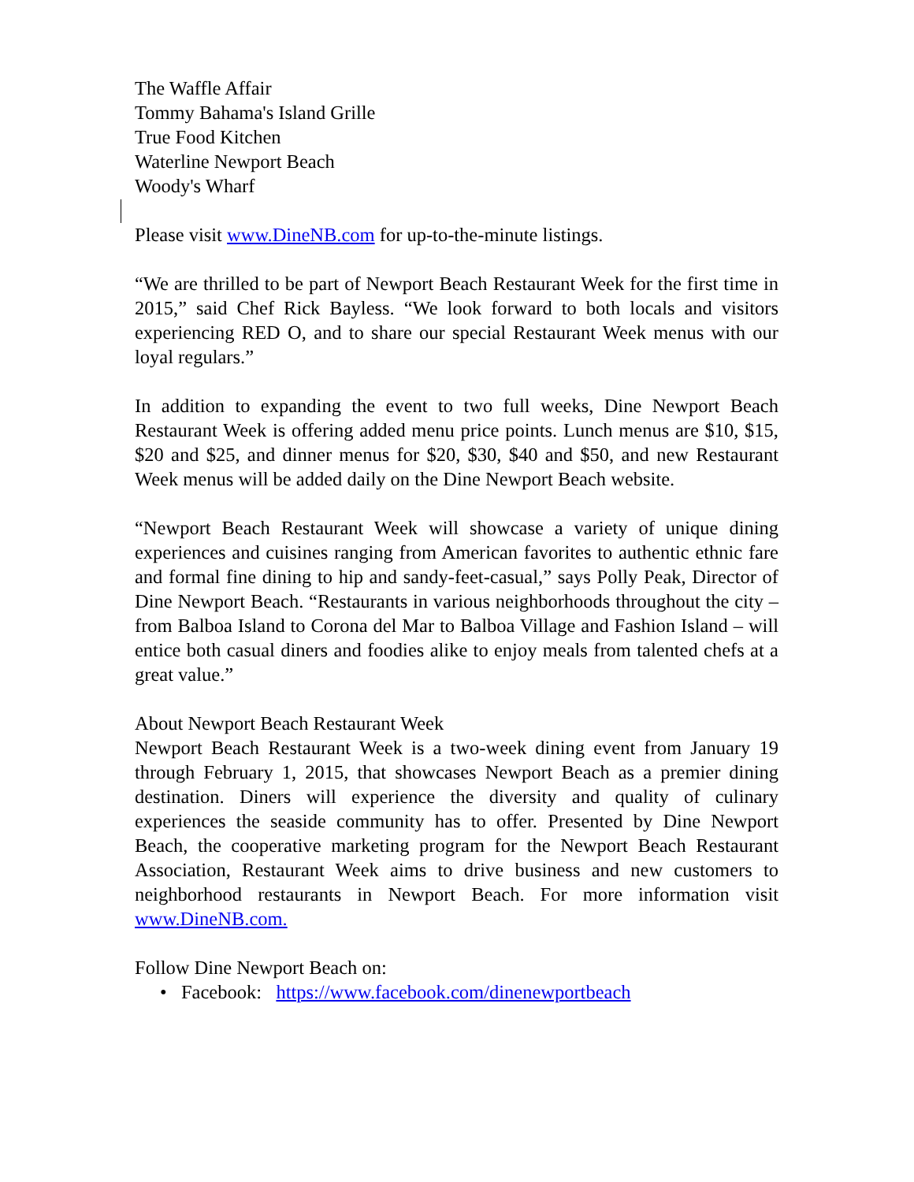The Waffle Affair
Tommy Bahama's Island Grille
True Food Kitchen
Waterline Newport Beach
Woody's Wharf
Please visit www.DineNB.com for up-to-the-minute listings.
“We are thrilled to be part of Newport Beach Restaurant Week for the first time in 2015,” said Chef Rick Bayless. “We look forward to both locals and visitors experiencing RED O, and to share our special Restaurant Week menus with our loyal regulars.”
In addition to expanding the event to two full weeks, Dine Newport Beach Restaurant Week is offering added menu price points. Lunch menus are $10, $15, $20 and $25, and dinner menus for $20, $30, $40 and $50, and new Restaurant Week menus will be added daily on the Dine Newport Beach website.
“Newport Beach Restaurant Week will showcase a variety of unique dining experiences and cuisines ranging from American favorites to authentic ethnic fare and formal fine dining to hip and sandy-feet-casual,” says Polly Peak, Director of Dine Newport Beach. “Restaurants in various neighborhoods throughout the city – from Balboa Island to Corona del Mar to Balboa Village and Fashion Island – will entice both casual diners and foodies alike to enjoy meals from talented chefs at a great value.”
About Newport Beach Restaurant Week
Newport Beach Restaurant Week is a two-week dining event from January 19 through February 1, 2015, that showcases Newport Beach as a premier dining destination. Diners will experience the diversity and quality of culinary experiences the seaside community has to offer. Presented by Dine Newport Beach, the cooperative marketing program for the Newport Beach Restaurant Association, Restaurant Week aims to drive business and new customers to neighborhood restaurants in Newport Beach. For more information visit www.DineNB.com.
Follow Dine Newport Beach on:
• Facebook: https://www.facebook.com/dinenewportbeach